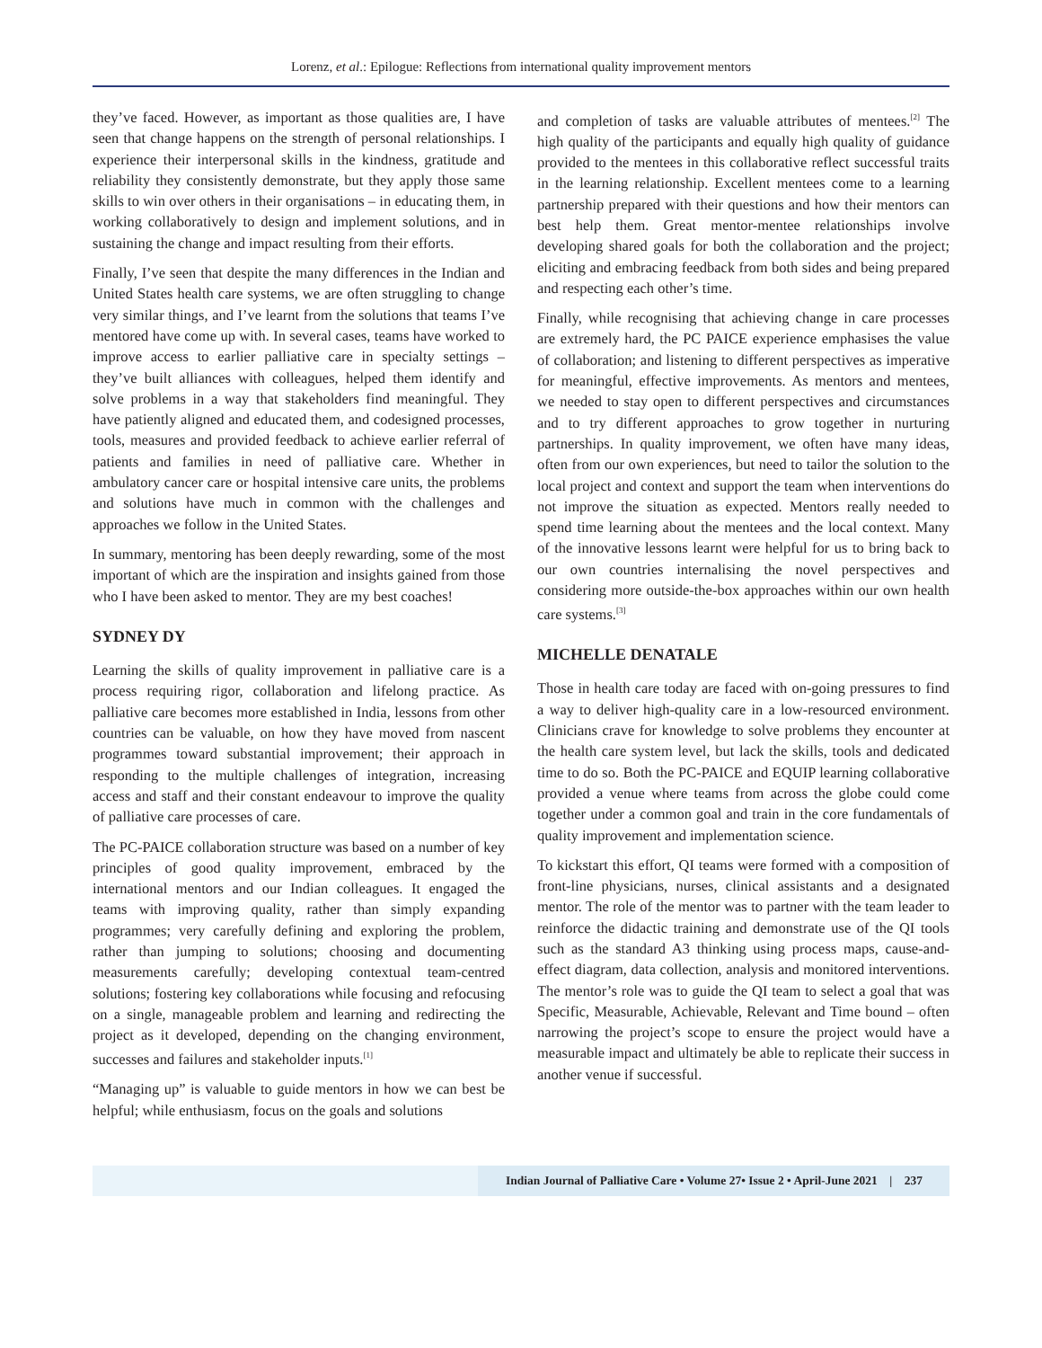Lorenz, et al.: Epilogue: Reflections from international quality improvement mentors
they’ve faced. However, as important as those qualities are, I have seen that change happens on the strength of personal relationships. I experience their interpersonal skills in the kindness, gratitude and reliability they consistently demonstrate, but they apply those same skills to win over others in their organisations – in educating them, in working collaboratively to design and implement solutions, and in sustaining the change and impact resulting from their efforts.
Finally, I’ve seen that despite the many differences in the Indian and United States health care systems, we are often struggling to change very similar things, and I’ve learnt from the solutions that teams I’ve mentored have come up with. In several cases, teams have worked to improve access to earlier palliative care in specialty settings – they’ve built alliances with colleagues, helped them identify and solve problems in a way that stakeholders find meaningful. They have patiently aligned and educated them, and codesigned processes, tools, measures and provided feedback to achieve earlier referral of patients and families in need of palliative care. Whether in ambulatory cancer care or hospital intensive care units, the problems and solutions have much in common with the challenges and approaches we follow in the United States.
In summary, mentoring has been deeply rewarding, some of the most important of which are the inspiration and insights gained from those who I have been asked to mentor. They are my best coaches!
SYDNEY DY
Learning the skills of quality improvement in palliative care is a process requiring rigor, collaboration and lifelong practice. As palliative care becomes more established in India, lessons from other countries can be valuable, on how they have moved from nascent programmes toward substantial improvement; their approach in responding to the multiple challenges of integration, increasing access and staff and their constant endeavour to improve the quality of palliative care processes of care.
The PC-PAICE collaboration structure was based on a number of key principles of good quality improvement, embraced by the international mentors and our Indian colleagues. It engaged the teams with improving quality, rather than simply expanding programmes; very carefully defining and exploring the problem, rather than jumping to solutions; choosing and documenting measurements carefully; developing contextual team-centred solutions; fostering key collaborations while focusing and refocusing on a single, manageable problem and learning and redirecting the project as it developed, depending on the changing environment, successes and failures and stakeholder inputs.<sup>[1]</sup>
“Managing up” is valuable to guide mentors in how we can best be helpful; while enthusiasm, focus on the goals and solutions
and completion of tasks are valuable attributes of mentees.<sup>[2]</sup> The high quality of the participants and equally high quality of guidance provided to the mentees in this collaborative reflect successful traits in the learning relationship. Excellent mentees come to a learning partnership prepared with their questions and how their mentors can best help them. Great mentor-mentee relationships involve developing shared goals for both the collaboration and the project; eliciting and embracing feedback from both sides and being prepared and respecting each other’s time.
Finally, while recognising that achieving change in care processes are extremely hard, the PC PAICE experience emphasises the value of collaboration; and listening to different perspectives as imperative for meaningful, effective improvements. As mentors and mentees, we needed to stay open to different perspectives and circumstances and to try different approaches to grow together in nurturing partnerships. In quality improvement, we often have many ideas, often from our own experiences, but need to tailor the solution to the local project and context and support the team when interventions do not improve the situation as expected. Mentors really needed to spend time learning about the mentees and the local context. Many of the innovative lessons learnt were helpful for us to bring back to our own countries internalising the novel perspectives and considering more outside-the-box approaches within our own health care systems.<sup>[3]</sup>
MICHELLE DENATALE
Those in health care today are faced with on-going pressures to find a way to deliver high-quality care in a low-resourced environment. Clinicians crave for knowledge to solve problems they encounter at the health care system level, but lack the skills, tools and dedicated time to do so. Both the PC-PAICE and EQUIP learning collaborative provided a venue where teams from across the globe could come together under a common goal and train in the core fundamentals of quality improvement and implementation science.
To kickstart this effort, QI teams were formed with a composition of front-line physicians, nurses, clinical assistants and a designated mentor. The role of the mentor was to partner with the team leader to reinforce the didactic training and demonstrate use of the QI tools such as the standard A3 thinking using process maps, cause-and-effect diagram, data collection, analysis and monitored interventions. The mentor’s role was to guide the QI team to select a goal that was Specific, Measurable, Achievable, Relevant and Time bound – often narrowing the project’s scope to ensure the project would have a measurable impact and ultimately be able to replicate their success in another venue if successful.
Indian Journal of Palliative Care • Volume 27• Issue 2 • April-June 2021 | 237